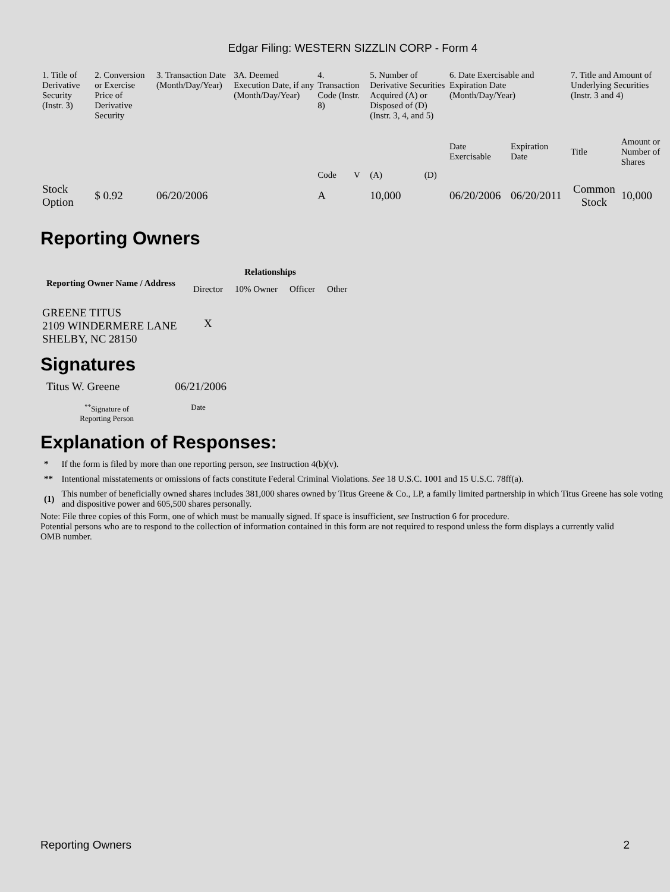Edgar Filing: WESTERN SIZZLIN CORP - Form 4
| 1. Title of Derivative Security (Instr. 3) | 2. Conversion or Exercise Price of Derivative Security | 3. Transaction Date (Month/Day/Year) | 3A. Deemed Execution Date, if any (Month/Day/Year) | 4. Transaction Code (Instr. 8) | | 5. Number of Derivative Securities Acquired (A) or Disposed of (D) (Instr. 3, 4, and 5) | | 6. Date Exercisable and Expiration Date (Month/Day/Year) | | 7. Title and Amount of Underlying Securities (Instr. 3 and 4) | |
| --- | --- | --- | --- | --- | --- | --- | --- | --- | --- | --- | --- |
| | | | | Code | V | (A) | (D) | Date Exercisable | Expiration Date | Title | Amount or Number of Shares |
| Stock Option | $ 0.92 | 06/20/2006 | | A | | 10,000 | | 06/20/2006 | 06/20/2011 | Common Stock | 10,000 |
Reporting Owners
| Reporting Owner Name / Address | Relationships | | | |
| --- | --- | --- | --- | --- |
| | Director | 10% Owner | Officer | Other |
| GREENE TITUS 2109 WINDERMERE LANE SHELBY, NC 28150 | X | | | |
Signatures
| Titus W. Greene | 06/21/2006 |
| <sup>**</sup> Signature of Reporting Person | Date |
Explanation of Responses:
| * | If the form is filed by more than one reporting person, see Instruction 4(b)(v). |
| ** | Intentional misstatements or omissions of facts constitute Federal Criminal Violations. See 18 U.S.C. 1001 and 15 U.S.C. 78ff(a). |
| (1) | This number of beneficially owned shares includes 381,000 shares owned by Titus Greene & Co., LP, a family limited partnership in which Titus Greene has sole voting and dispositive power and 605,500 shares personally. |
Note: File three copies of this Form, one of which must be manually signed. If space is insufficient, see Instruction 6 for procedure.
Potential persons who are to respond to the collection of information contained in this form are not required to respond unless the form displays a currently valid OMB number.
Reporting Owners 2